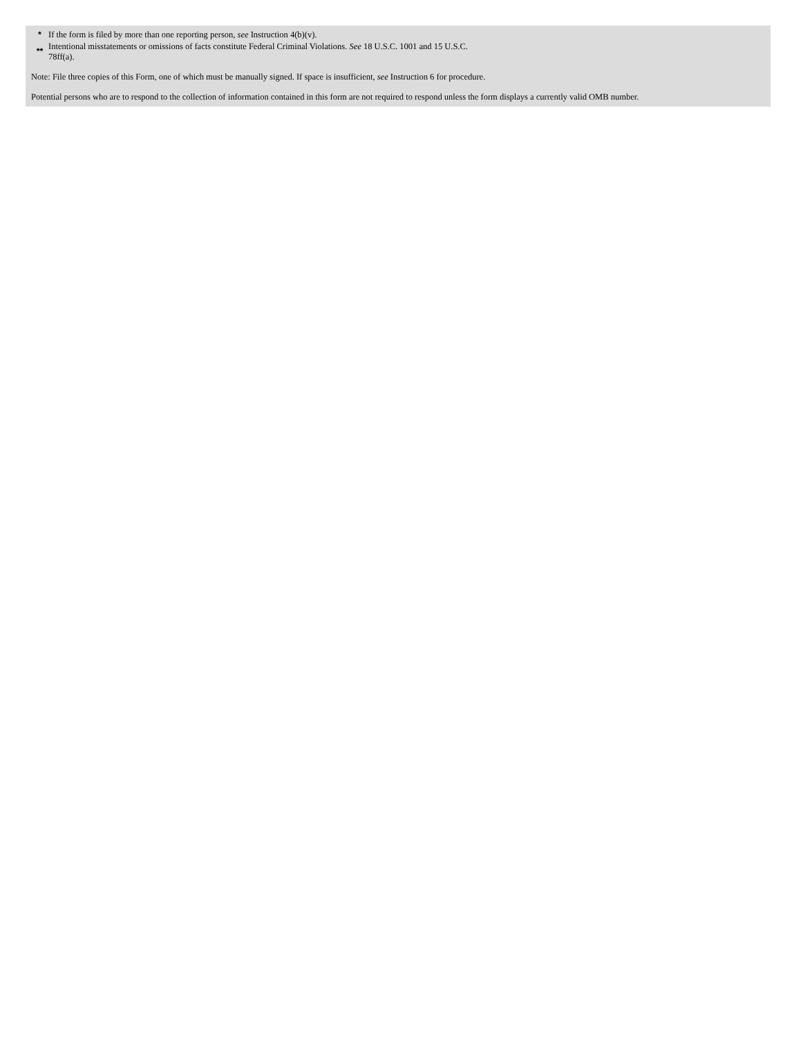* If the form is filed by more than one reporting person, see Instruction 4(b)(v).
** Intentional misstatements or omissions of facts constitute Federal Criminal Violations. See 18 U.S.C. 1001 and 15 U.S.C.
78ff(a).
Note: File three copies of this Form, one of which must be manually signed. If space is insufficient, see Instruction 6 for procedure.
Potential persons who are to respond to the collection of information contained in this form are not required to respond unless the form displays a currently valid OMB number.